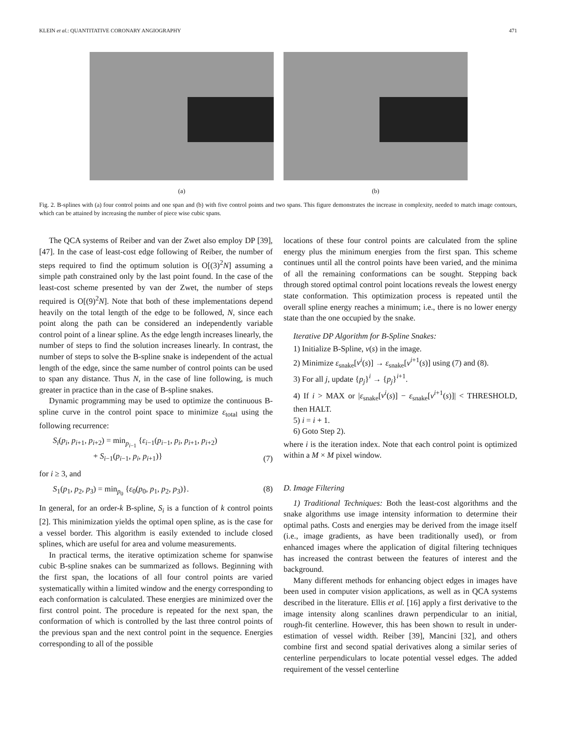KLEIN et al.: QUANTITATIVE CORONARY ANGIOGRAPHY 471
(a) (b)
Fig. 2. B-splines with (a) four control points and one span and (b) with five control points and two spans. This figure demonstrates the increase in complexity, needed to match image contours, which can be attained by increasing the number of piece wise cubic spans.
The QCA systems of Reiber and van der Zwet also employ DP [39], [47]. In the case of least-cost edge following of Reiber, the number of steps required to find the optimum solution is O[(3)<sup>2</sup>N] assuming a simple path constrained only by the last point found. In the case of the least-cost scheme presented by van der Zwet, the number of steps required is O[(9)<sup>2</sup>N]. Note that both of these implementations depend heavily on the total length of the edge to be followed, N, since each point along the path can be considered an independently variable control point of a linear spline. As the edge length increases linearly, the number of steps to find the solution increases linearly. In contrast, the number of steps to solve the B-spline snake is independent of the actual length of the edge, since the same number of control points can be used to span any distance. Thus N, in the case of line following, is much greater in practice than in the case of B-spline snakes.
Dynamic programming may be used to optimize the continuous B-spline curve in the control point space to minimize ε<sub>total</sub> using the following recurrence:
S<sub>i</sub>(p<sub>i</sub>, p<sub>i+1</sub>, p<sub>i+2</sub>) = min<sub>p<sub>i−1</sub></sub> {ε<sub>i−1</sub>(p<sub>i−1</sub>, p<sub>i</sub>, p<sub>i+1</sub>, p<sub>i+2</sub>)
+ S<sub>i−1</sub>(p<sub>i−1</sub>, p<sub>i</sub>, p<sub>i+1</sub>)} (7)
for i ≥ 3, and
S<sub>1</sub>(p<sub>1</sub>, p<sub>2</sub>, p<sub>3</sub>) = min<sub>p<sub>0</sub></sub> {ε<sub>0</sub>(p<sub>0</sub>, p<sub>1</sub>, p<sub>2</sub>, p<sub>3</sub>)}. (8)
In general, for an order-k B-spline, S<sub>i</sub> is a function of k control points [2]. This minimization yields the optimal open spline, as is the case for a vessel border. This algorithm is easily extended to include closed splines, which are useful for area and volume measurements.
In practical terms, the iterative optimization scheme for spanwise cubic B-spline snakes can be summarized as follows. Beginning with the first span, the locations of all four control points are varied systematically within a limited window and the energy corresponding to each conformation is calculated. These energies are minimized over the first control point. The procedure is repeated for the next span, the conformation of which is controlled by the last three control points of the previous span and the next control point in the sequence. Energies corresponding to all of the possible
locations of these four control points are calculated from the spline energy plus the minimum energies from the first span. This scheme continues until all the control points have been varied, and the minima of all the remaining conformations can be sought. Stepping back through stored optimal control point locations reveals the lowest energy state conformation. This optimization process is repeated until the overall spline energy reaches a minimum; i.e., there is no lower energy state than the one occupied by the snake.
Iterative DP Algorithm for B-Spline Snakes:
1) Initialize B-Spline, v(s) in the image.
2) Minimize ε<sub>snake</sub>[v<sup>i</sup>(s)] → ε<sub>snake</sub>[v<sup>i+1</sup>(s)] using (7) and (8).
3) For all j, update {p<sub>j</sub>}<sup>i</sup> → {p<sub>j</sub>}<sup>i+1</sup>.
4) If i > MAX or |ε<sub>snake</sub>[v<sup>i</sup>(s)] − ε<sub>snake</sub>[v<sup>i+1</sup>(s)]| < THRESHOLD, then HALT.
5) i = i + 1.
6) Goto Step 2).
where i is the iteration index. Note that each control point is optimized within a M × M pixel window.
D. Image Filtering
1) Traditional Techniques: Both the least-cost algorithms and the snake algorithms use image intensity information to determine their optimal paths. Costs and energies may be derived from the image itself (i.e., image gradients, as have been traditionally used), or from enhanced images where the application of digital filtering techniques has increased the contrast between the features of interest and the background.
Many different methods for enhancing object edges in images have been used in computer vision applications, as well as in QCA systems described in the literature. Ellis et al. [16] apply a first derivative to the image intensity along scanlines drawn perpendicular to an initial, rough-fit centerline. However, this has been shown to result in under-estimation of vessel width. Reiber [39], Mancini [32], and others combine first and second spatial derivatives along a similar series of centerline perpendiculars to locate potential vessel edges. The added requirement of the vessel centerline